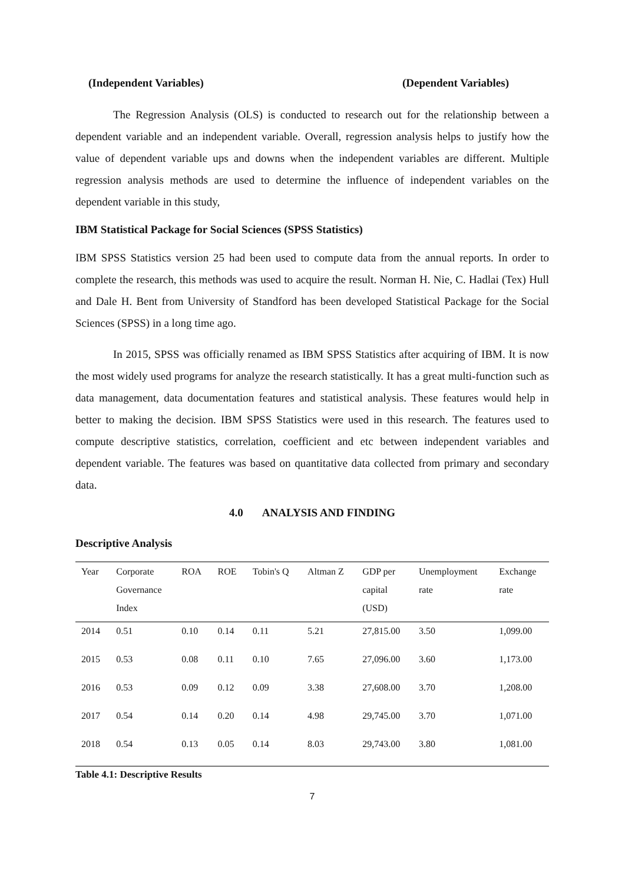(Independent Variables) (Dependent Variables)
The Regression Analysis (OLS) is conducted to research out for the relationship between a dependent variable and an independent variable. Overall, regression analysis helps to justify how the value of dependent variable ups and downs when the independent variables are different. Multiple regression analysis methods are used to determine the influence of independent variables on the dependent variable in this study,
IBM Statistical Package for Social Sciences (SPSS Statistics)
IBM SPSS Statistics version 25 had been used to compute data from the annual reports. In order to complete the research, this methods was used to acquire the result. Norman H. Nie, C. Hadlai (Tex) Hull and Dale H. Bent from University of Standford has been developed Statistical Package for the Social Sciences (SPSS) in a long time ago.
In 2015, SPSS was officially renamed as IBM SPSS Statistics after acquiring of IBM. It is now the most widely used programs for analyze the research statistically. It has a great multi-function such as data management, data documentation features and statistical analysis. These features would help in better to making the decision. IBM SPSS Statistics were used in this research. The features used to compute descriptive statistics, correlation, coefficient and etc between independent variables and dependent variable. The features was based on quantitative data collected from primary and secondary data.
4.0 ANALYSIS AND FINDING
Descriptive Analysis
| Year | Corporate Governance Index | ROA | ROE | Tobin's Q | Altman Z | GDP per capital (USD) | Unemployment rate | Exchange rate |
| --- | --- | --- | --- | --- | --- | --- | --- | --- |
| 2014 | 0.51 | 0.10 | 0.14 | 0.11 | 5.21 | 27,815.00 | 3.50 | 1,099.00 |
| 2015 | 0.53 | 0.08 | 0.11 | 0.10 | 7.65 | 27,096.00 | 3.60 | 1,173.00 |
| 2016 | 0.53 | 0.09 | 0.12 | 0.09 | 3.38 | 27,608.00 | 3.70 | 1,208.00 |
| 2017 | 0.54 | 0.14 | 0.20 | 0.14 | 4.98 | 29,745.00 | 3.70 | 1,071.00 |
| 2018 | 0.54 | 0.13 | 0.05 | 0.14 | 8.03 | 29,743.00 | 3.80 | 1,081.00 |
Table 4.1: Descriptive Results
7